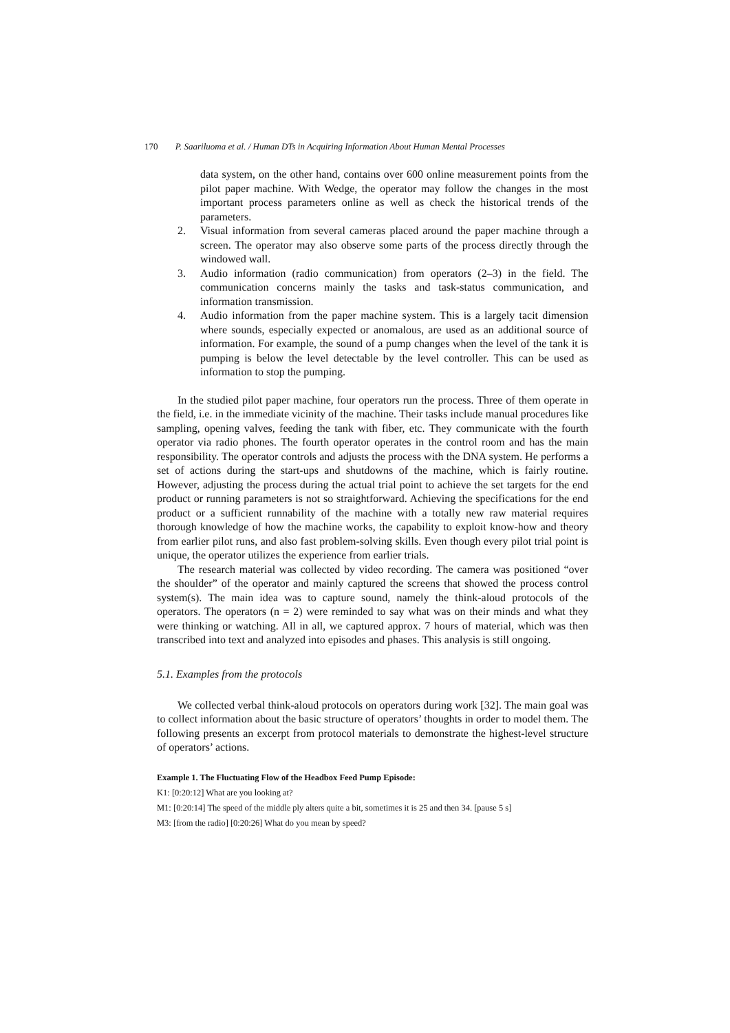170 P. Saariluoma et al. / Human DTs in Acquiring Information About Human Mental Processes
data system, on the other hand, contains over 600 online measurement points from the pilot paper machine. With Wedge, the operator may follow the changes in the most important process parameters online as well as check the historical trends of the parameters.
2. Visual information from several cameras placed around the paper machine through a screen. The operator may also observe some parts of the process directly through the windowed wall.
3. Audio information (radio communication) from operators (2–3) in the field. The communication concerns mainly the tasks and task-status communication, and information transmission.
4. Audio information from the paper machine system. This is a largely tacit dimension where sounds, especially expected or anomalous, are used as an additional source of information. For example, the sound of a pump changes when the level of the tank it is pumping is below the level detectable by the level controller. This can be used as information to stop the pumping.
In the studied pilot paper machine, four operators run the process. Three of them operate in the field, i.e. in the immediate vicinity of the machine. Their tasks include manual procedures like sampling, opening valves, feeding the tank with fiber, etc. They communicate with the fourth operator via radio phones. The fourth operator operates in the control room and has the main responsibility. The operator controls and adjusts the process with the DNA system. He performs a set of actions during the start-ups and shutdowns of the machine, which is fairly routine. However, adjusting the process during the actual trial point to achieve the set targets for the end product or running parameters is not so straightforward. Achieving the specifications for the end product or a sufficient runnability of the machine with a totally new raw material requires thorough knowledge of how the machine works, the capability to exploit know-how and theory from earlier pilot runs, and also fast problem-solving skills. Even though every pilot trial point is unique, the operator utilizes the experience from earlier trials.
The research material was collected by video recording. The camera was positioned “over the shoulder” of the operator and mainly captured the screens that showed the process control system(s). The main idea was to capture sound, namely the think-aloud protocols of the operators. The operators (n = 2) were reminded to say what was on their minds and what they were thinking or watching. All in all, we captured approx. 7 hours of material, which was then transcribed into text and analyzed into episodes and phases. This analysis is still ongoing.
5.1. Examples from the protocols
We collected verbal think-aloud protocols on operators during work [32]. The main goal was to collect information about the basic structure of operators’ thoughts in order to model them. The following presents an excerpt from protocol materials to demonstrate the highest-level structure of operators’ actions.
Example 1. The Fluctuating Flow of the Headbox Feed Pump Episode:
K1: [0:20:12] What are you looking at?
M1: [0:20:14] The speed of the middle ply alters quite a bit, sometimes it is 25 and then 34. [pause 5 s]
M3: [from the radio] [0:20:26] What do you mean by speed?